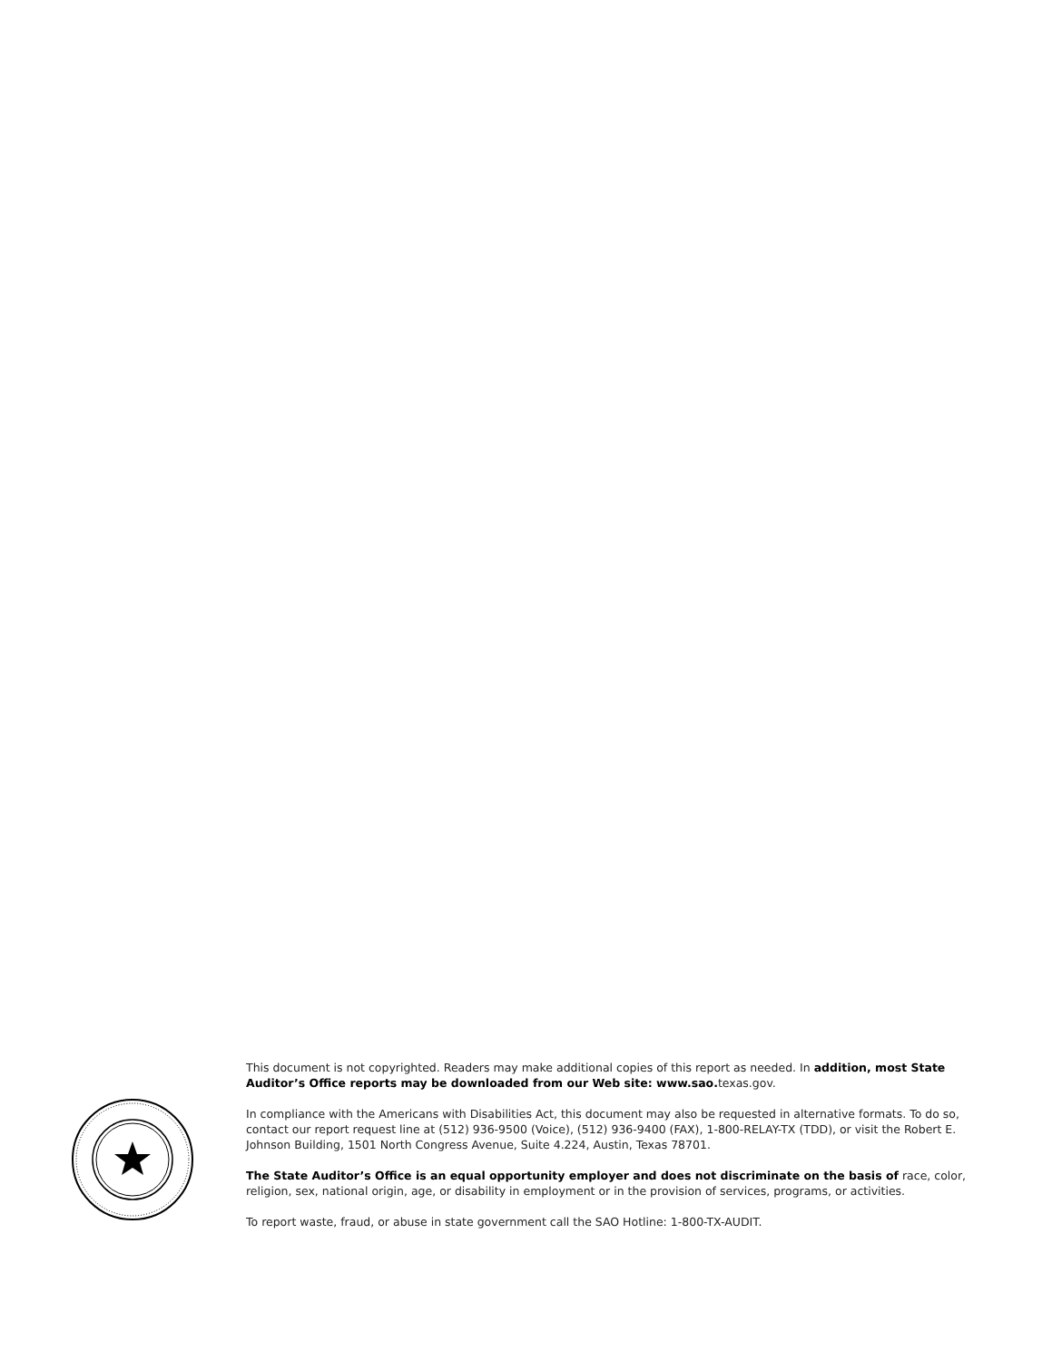This document is not copyrighted. Readers may make additional copies of this report as needed. In addition, most State Auditor’s Office reports may be downloaded from our Web site: www.sao. texas.gov.
In compliance with the Americans with Disabilities Act, this document may also be requested in alternative formats. To do so, contact our report request line at (512) 936-9500 (Voice), (512) 936-9400 (FAX), 1-800-RELAY-TX (TDD), or visit the Robert E. Johnson Building, 1501 North Congress Avenue, Suite 4.224, Austin, Texas 78701.
The State Auditor’s Office is an equal opportunity employer and does not discriminate on the basis of race, color, religion, sex, national origin, age, or disability in employment or in the provision of services, programs, or activities.
To report waste, fraud, or abuse in state government call the SAO Hotline: 1-800-TX-AUDIT.